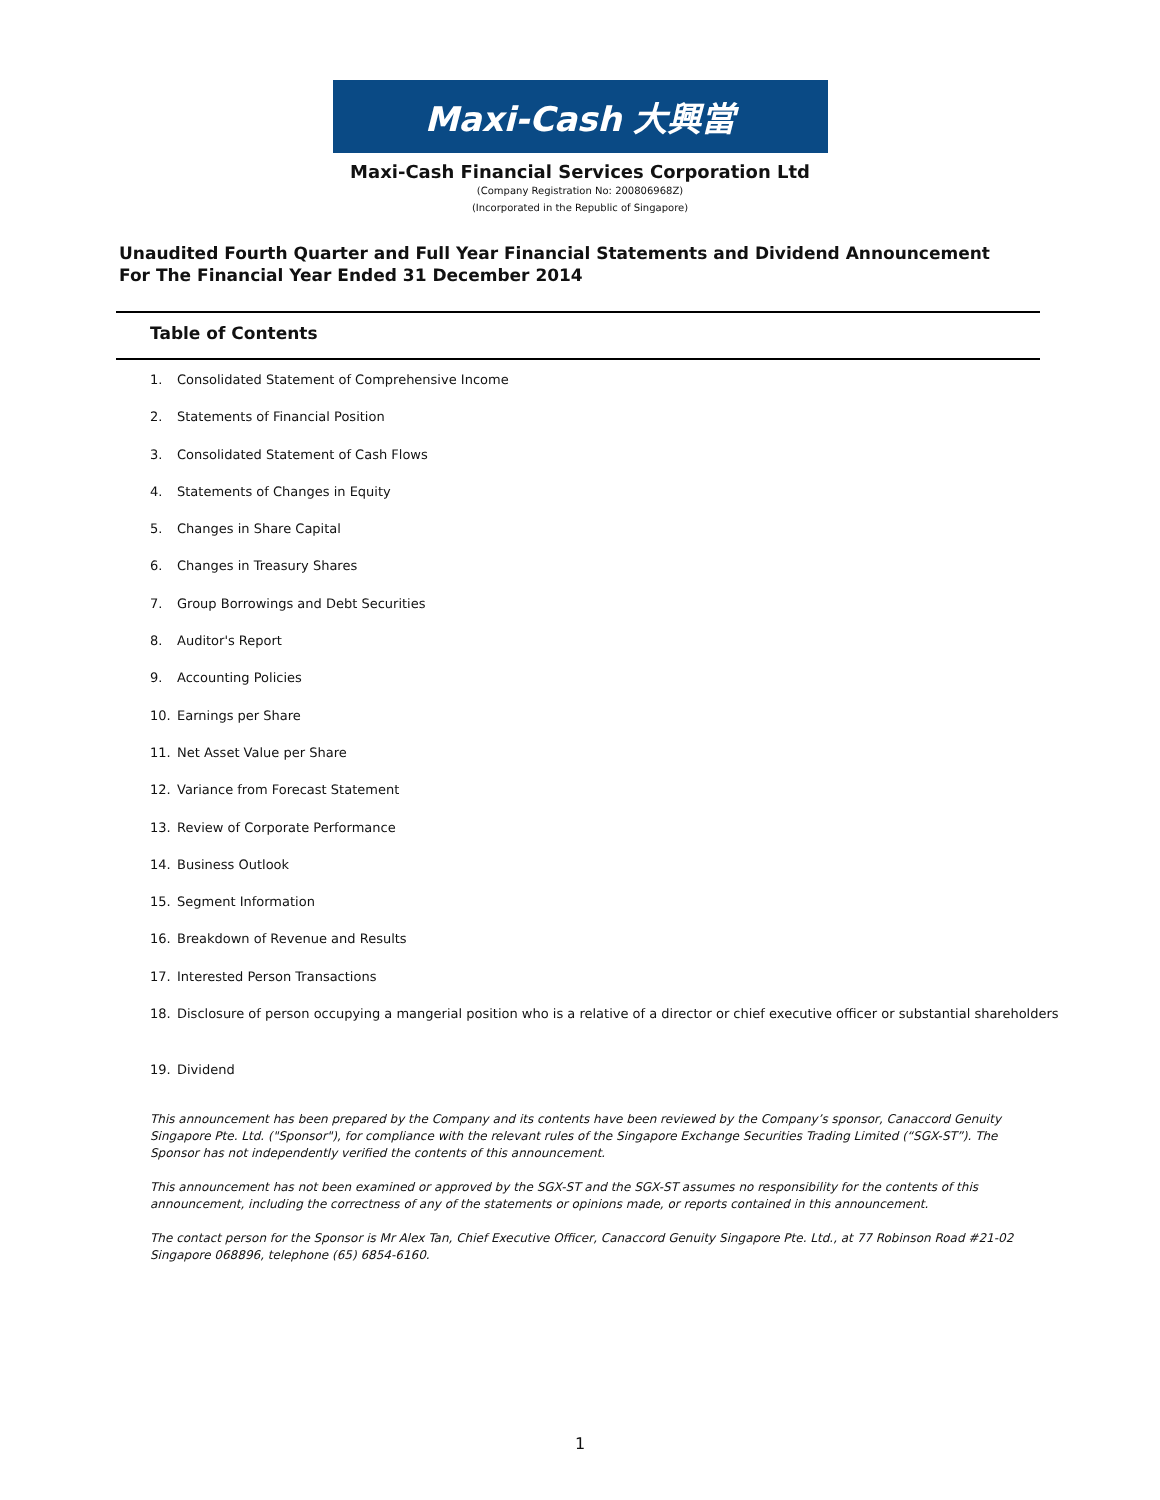Maxi-Cash 大興當
Maxi-Cash Financial Services Corporation Ltd
(Company Registration No: 200806968Z)
(Incorporated in the Republic of Singapore)
Unaudited Fourth Quarter and Full Year Financial Statements and Dividend Announcement
For The Financial Year Ended 31 December 2014
Table of Contents
1. Consolidated Statement of Comprehensive Income
2. Statements of Financial Position
3. Consolidated Statement of Cash Flows
4. Statements of Changes in Equity
5. Changes in Share Capital
6. Changes in Treasury Shares
7. Group Borrowings and Debt Securities
8. Auditor's Report
9. Accounting Policies
10. Earnings per Share
11. Net Asset Value per Share
12. Variance from Forecast Statement
13. Review of Corporate Performance
14. Business Outlook
15. Segment Information
16. Breakdown of Revenue and Results
17. Interested Person Transactions
18. Disclosure of person occupying a mangerial position who is a relative of a director or chief executive officer or substantial shareholders
19. Dividend
This announcement has been prepared by the Company and its contents have been reviewed by the Company’s sponsor, Canaccord Genuity Singapore Pte. Ltd. ("Sponsor"), for compliance with the relevant rules of the Singapore Exchange Securities Trading Limited (“SGX-ST”). The Sponsor has not independently verified the contents of this announcement.
This announcement has not been examined or approved by the SGX-ST and the SGX-ST assumes no responsibility for the contents of this announcement, including the correctness of any of the statements or opinions made, or reports contained in this announcement.
The contact person for the Sponsor is Mr Alex Tan, Chief Executive Officer, Canaccord Genuity Singapore Pte. Ltd., at 77 Robinson Road #21-02 Singapore 068896, telephone (65) 6854-6160.
1